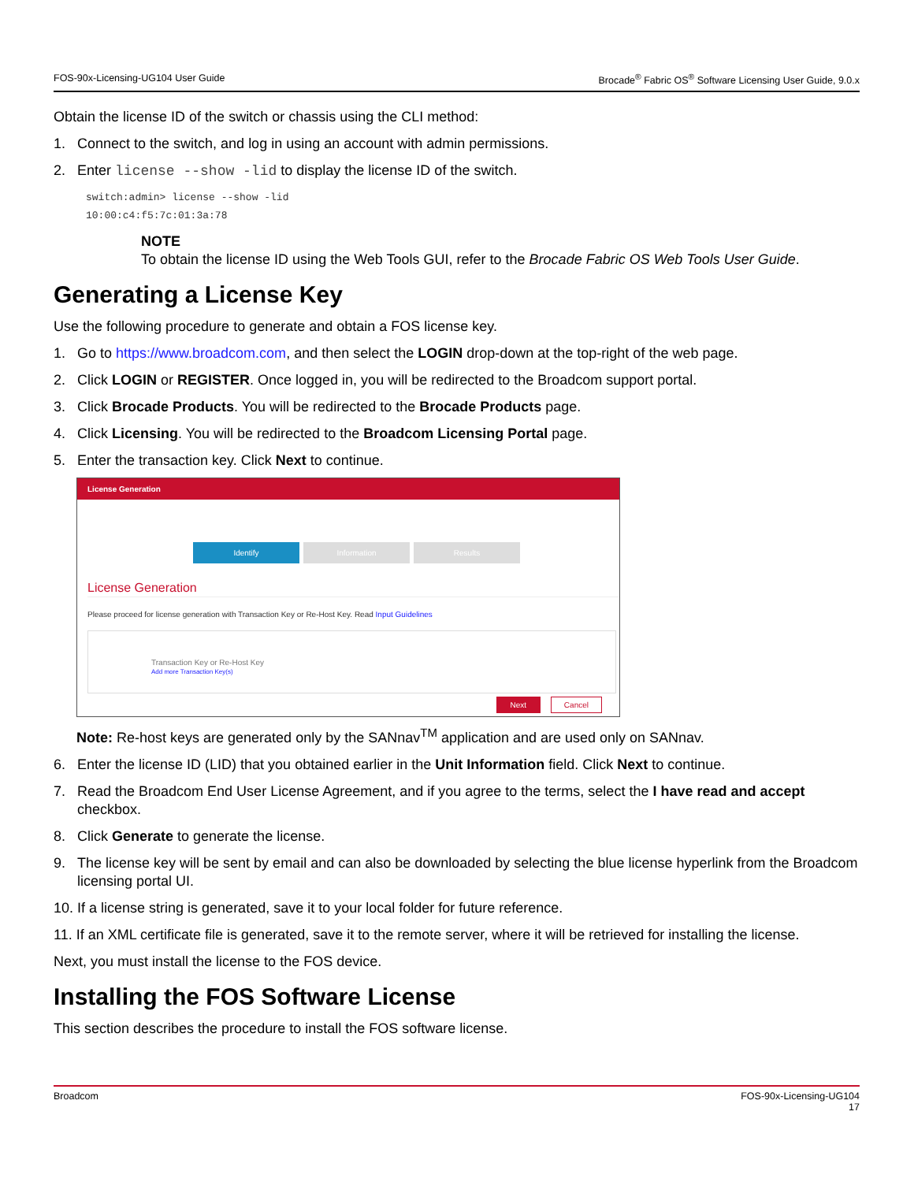FOS-90x-Licensing-UG104 User Guide Brocade<sup>®</sup> Fabric OS<sup>®</sup> Software Licensing User Guide, 9.0.x
Obtain the license ID of the switch or chassis using the CLI method:
1. Connect to the switch, and log in using an account with admin permissions.
2. Enter license --show -lid to display the license ID of the switch.
switch:admin> license --show -lid
10:00:c4:f5:7c:01:3a:78
NOTE
To obtain the license ID using the Web Tools GUI, refer to the Brocade Fabric OS Web Tools User Guide.
Generating a License Key
Use the following procedure to generate and obtain a FOS license key.
1. Go to https://www.broadcom.com, and then select the LOGIN drop-down at the top-right of the web page.
2. Click LOGIN or REGISTER. Once logged in, you will be redirected to the Broadcom support portal.
3. Click Brocade Products. You will be redirected to the Brocade Products page.
4. Click Licensing. You will be redirected to the Broadcom Licensing Portal page.
5. Enter the transaction key. Click Next to continue.
License Generation
Identify Information Results
License Generation
Please proceed for license generation with Transaction Key or Re-Host Key. Read Input Guidelines
Transaction Key or Re-Host Key
Add more Transaction Key(s)
Next Cancel
Note: Re-host keys are generated only by the SANnav<sup>TM</sup> application and are used only on SANnav.
6. Enter the license ID (LID) that you obtained earlier in the Unit Information field. Click Next to continue.
7. Read the Broadcom End User License Agreement, and if you agree to the terms, select the I have read and accept checkbox.
8. Click Generate to generate the license.
9. The license key will be sent by email and can also be downloaded by selecting the blue license hyperlink from the Broadcom licensing portal UI.
10. If a license string is generated, save it to your local folder for future reference.
11. If an XML certificate file is generated, save it to the remote server, where it will be retrieved for installing the license.
Next, you must install the license to the FOS device.
Installing the FOS Software License
This section describes the procedure to install the FOS software license.
Broadcom FOS-90x-Licensing-UG104
17